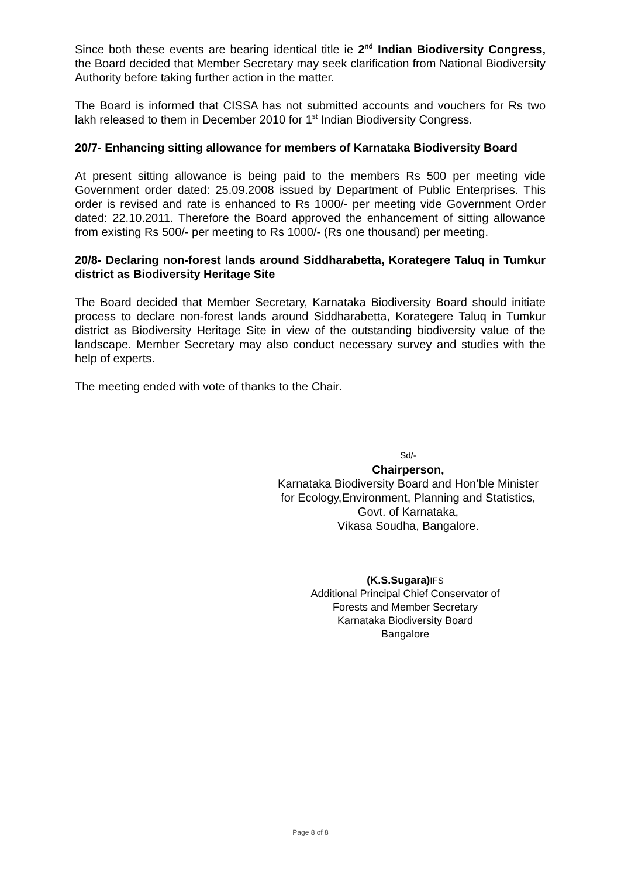Since both these events are bearing identical title ie 2<sup>nd</sup> Indian Biodiversity Congress, the Board decided that Member Secretary may seek clarification from National Biodiversity Authority before taking further action in the matter.
The Board is informed that CISSA has not submitted accounts and vouchers for Rs two lakh released to them in December 2010 for 1<sup>st</sup> Indian Biodiversity Congress.
20/7- Enhancing sitting allowance for members of Karnataka Biodiversity Board
At present sitting allowance is being paid to the members Rs 500 per meeting vide Government order dated: 25.09.2008 issued by Department of Public Enterprises. This order is revised and rate is enhanced to Rs 1000/- per meeting vide Government Order dated: 22.10.2011. Therefore the Board approved the enhancement of sitting allowance from existing Rs 500/- per meeting to Rs 1000/- (Rs one thousand) per meeting.
20/8- Declaring non-forest lands around Siddharabetta, Korategere Taluq in Tumkur district as Biodiversity Heritage Site
The Board decided that Member Secretary, Karnataka Biodiversity Board should initiate process to declare non-forest lands around Siddharabetta, Korategere Taluq in Tumkur district as Biodiversity Heritage Site in view of the outstanding biodiversity value of the landscape. Member Secretary may also conduct necessary survey and studies with the help of experts.
The meeting ended with vote of thanks to the Chair.
Sd/-
Chairperson,
Karnataka Biodiversity Board and Hon’ble Minister for Ecology,Environment, Planning and Statistics, Govt. of Karnataka,
Vikasa Soudha, Bangalore.
(K.S.Sugara) IFS
Additional Principal Chief Conservator of Forests and Member Secretary
Karnataka Biodiversity Board
Bangalore
Page 8 of 8